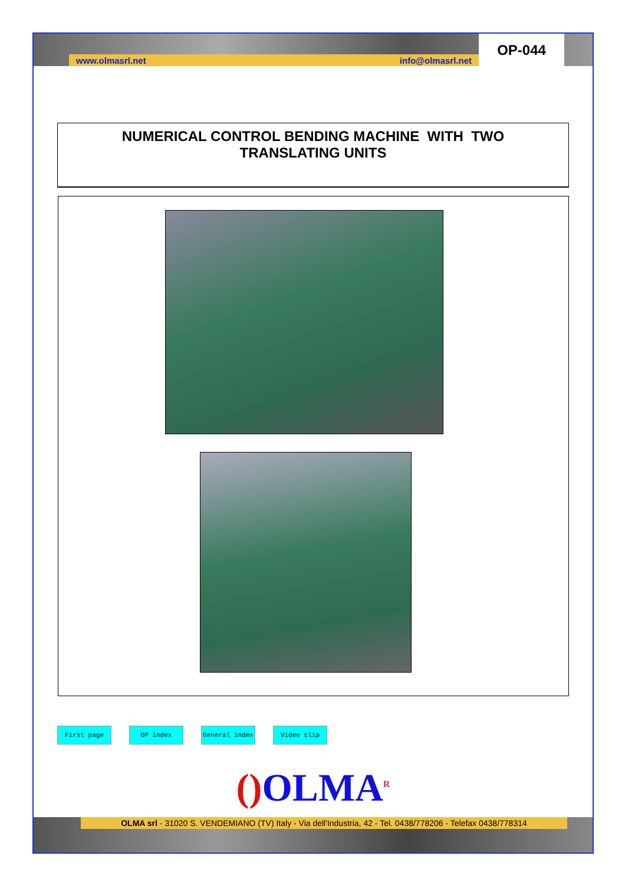www.olmasrl.net info@olmasrl.net
OP-044
NUMERICAL CONTROL BENDING MACHINE WITH TWO
TRANSLATING UNITS
First page OP index General index Video clip
() OLMA<sup>R</sup>
OLMA srl - 31020 S. VENDEMIANO (TV) Italy - Via dell'Industria, 42 - Tel. 0438/778206 - Telefax 0438/778314